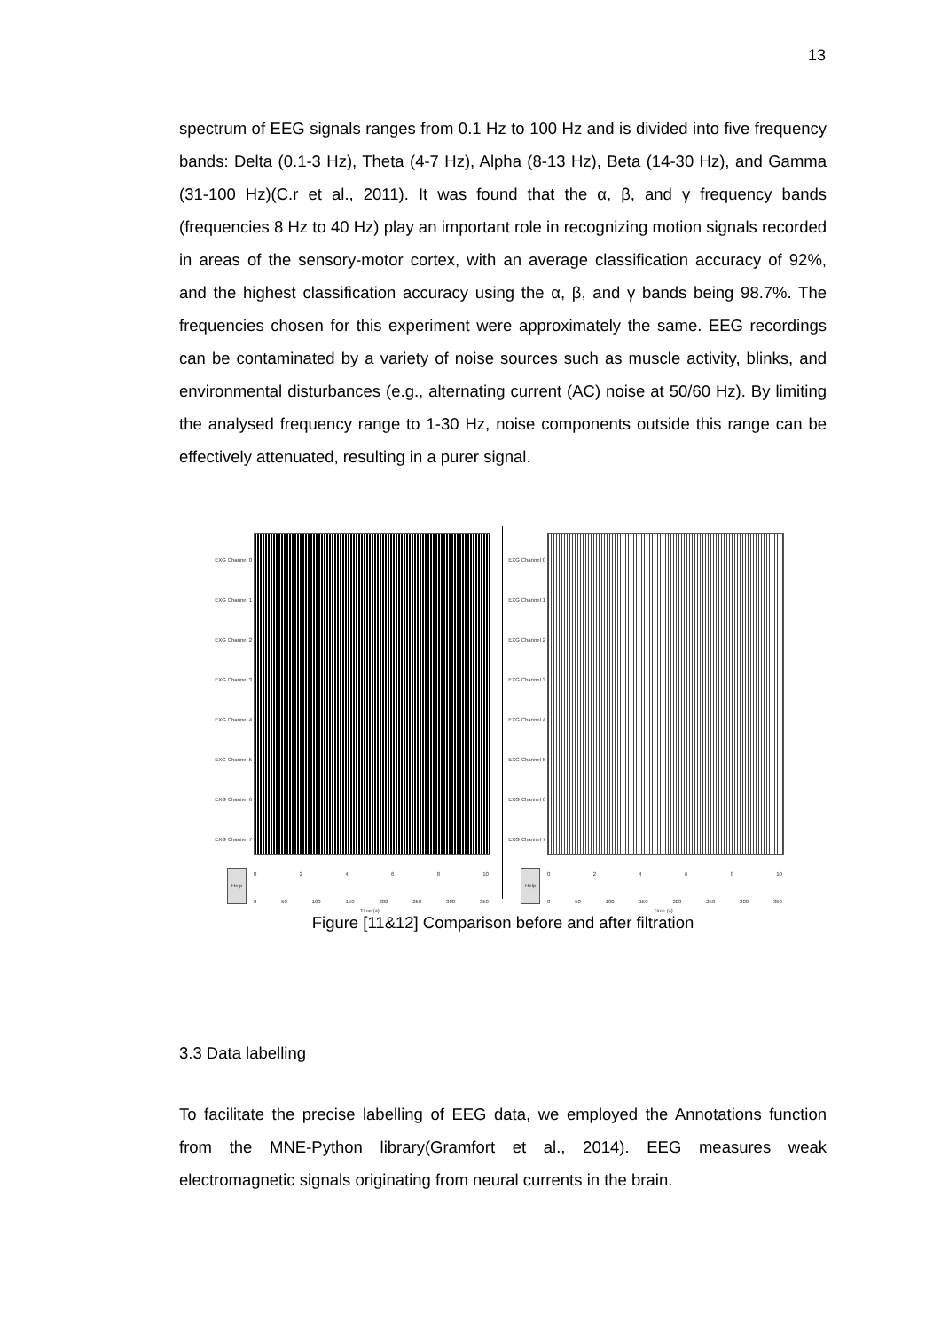13
spectrum of EEG signals ranges from 0.1 Hz to 100 Hz and is divided into five frequency bands: Delta (0.1-3 Hz), Theta (4-7 Hz), Alpha (8-13 Hz), Beta (14-30 Hz), and Gamma (31-100 Hz)(C.r et al., 2011). It was found that the α, β, and γ frequency bands (frequencies 8 Hz to 40 Hz) play an important role in recognizing motion signals recorded in areas of the sensory-motor cortex, with an average classification accuracy of 92%, and the highest classification accuracy using the α, β, and γ bands being 98.7%. The frequencies chosen for this experiment were approximately the same. EEG recordings can be contaminated by a variety of noise sources such as muscle activity, blinks, and environmental disturbances (e.g., alternating current (AC) noise at 50/60 Hz). By limiting the analysed frequency range to 1-30 Hz, noise components outside this range can be effectively attenuated, resulting in a purer signal.
EXG Channel 0
EXG Channel 1
EXG Channel 2
EXG Channel 3
EXG Channel 4
EXG Channel 5
EXG Channel 6
EXG Channel 7
0 2 4 6 8 10
Help
0 50 100 150 200 250 300 350
Time (s)
EXG Channel 0
EXG Channel 1
EXG Channel 2
EXG Channel 3
EXG Channel 4
EXG Channel 5
EXG Channel 6
EXG Channel 7
0 2 4 6 8 10
Help
0 50 100 150 200 250 300 350
Time (s)
Figure [11&12] Comparison before and after filtration
3.3 Data labelling
To facilitate the precise labelling of EEG data, we employed the Annotations function from the MNE-Python library(Gramfort et al., 2014). EEG measures weak electromagnetic signals originating from neural currents in the brain.